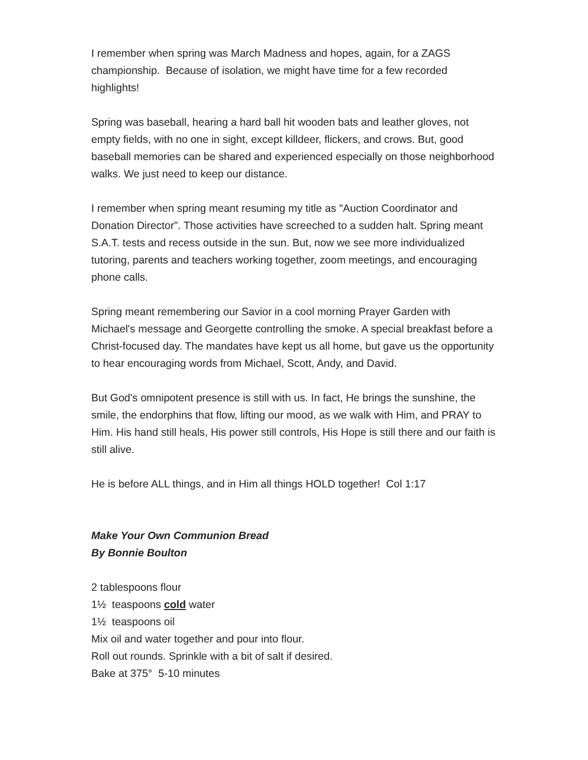I remember when spring was March Madness and hopes, again, for a ZAGS championship. Because of isolation, we might have time for a few recorded highlights!
Spring was baseball, hearing a hard ball hit wooden bats and leather gloves, not empty fields, with no one in sight, except killdeer, flickers, and crows. But, good baseball memories can be shared and experienced especially on those neighborhood walks. We just need to keep our distance.
I remember when spring meant resuming my title as "Auction Coordinator and Donation Director". Those activities have screeched to a sudden halt. Spring meant S.A.T. tests and recess outside in the sun. But, now we see more individualized tutoring, parents and teachers working together, zoom meetings, and encouraging phone calls.
Spring meant remembering our Savior in a cool morning Prayer Garden with Michael's message and Georgette controlling the smoke. A special breakfast before a Christ-focused day. The mandates have kept us all home, but gave us the opportunity to hear encouraging words from Michael, Scott, Andy, and David.
But God's omnipotent presence is still with us. In fact, He brings the sunshine, the smile, the endorphins that flow, lifting our mood, as we walk with Him, and PRAY to Him. His hand still heals, His power still controls, His Hope is still there and our faith is still alive.
He is before ALL things, and in Him all things HOLD together! Col 1:17
Make Your Own Communion Bread
By Bonnie Boulton
2 tablespoons flour
1½ teaspoons cold water
1½ teaspoons oil
Mix oil and water together and pour into flour.
Roll out rounds. Sprinkle with a bit of salt if desired.
Bake at 375° 5-10 minutes